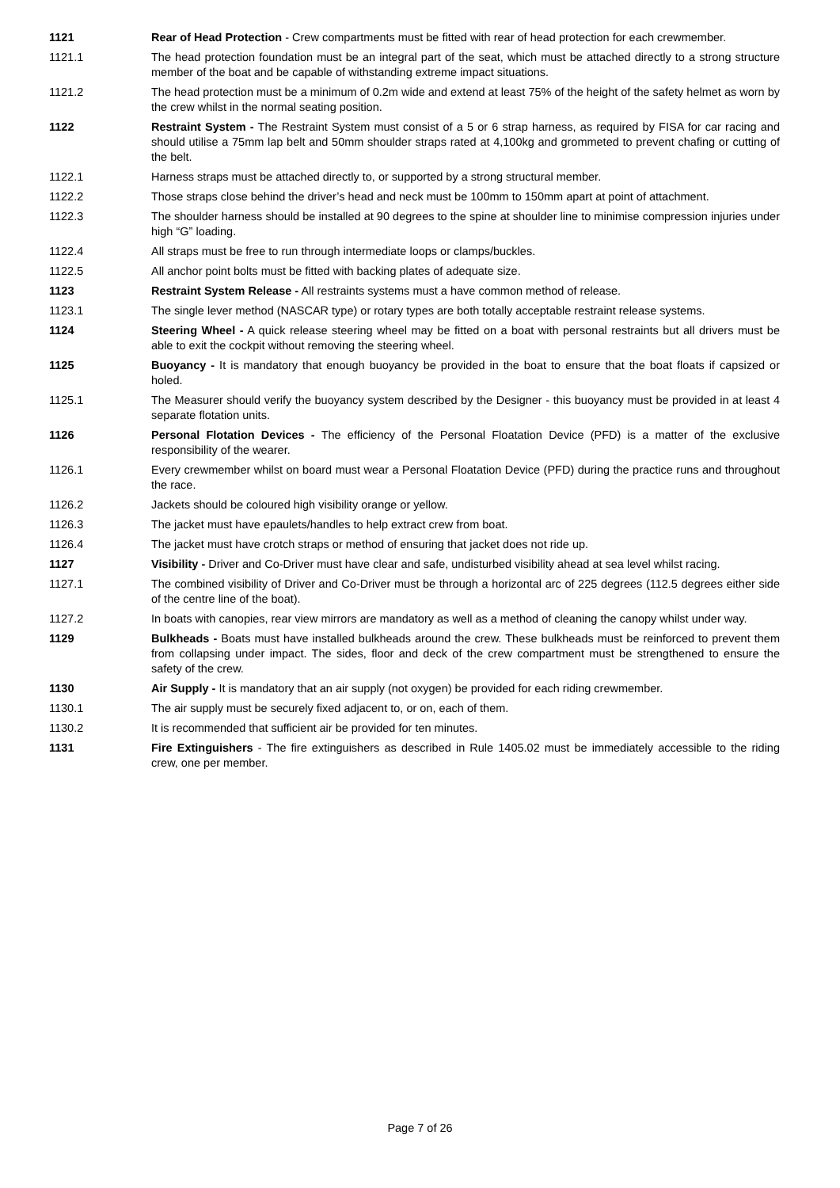1121 Rear of Head Protection - Crew compartments must be fitted with rear of head protection for each crewmember.
1121.1 The head protection foundation must be an integral part of the seat, which must be attached directly to a strong structure member of the boat and be capable of withstanding extreme impact situations.
1121.2 The head protection must be a minimum of 0.2m wide and extend at least 75% of the height of the safety helmet as worn by the crew whilst in the normal seating position.
1122 Restraint System - The Restraint System must consist of a 5 or 6 strap harness, as required by FISA for car racing and should utilise a 75mm lap belt and 50mm shoulder straps rated at 4,100kg and grommeted to prevent chafing or cutting of the belt.
1122.1 Harness straps must be attached directly to, or supported by a strong structural member.
1122.2 Those straps close behind the driver’s head and neck must be 100mm to 150mm apart at point of attachment.
1122.3 The shoulder harness should be installed at 90 degrees to the spine at shoulder line to minimise compression injuries under high “G” loading.
1122.4 All straps must be free to run through intermediate loops or clamps/buckles.
1122.5 All anchor point bolts must be fitted with backing plates of adequate size.
1123 Restraint System Release - All restraints systems must a have common method of release.
1123.1 The single lever method (NASCAR type) or rotary types are both totally acceptable restraint release systems.
1124 Steering Wheel - A quick release steering wheel may be fitted on a boat with personal restraints but all drivers must be able to exit the cockpit without removing the steering wheel.
1125 Buoyancy - It is mandatory that enough buoyancy be provided in the boat to ensure that the boat floats if capsized or holed.
1125.1 The Measurer should verify the buoyancy system described by the Designer - this buoyancy must be provided in at least 4 separate flotation units.
1126 Personal Flotation Devices - The efficiency of the Personal Floatation Device (PFD) is a matter of the exclusive responsibility of the wearer.
1126.1 Every crewmember whilst on board must wear a Personal Floatation Device (PFD) during the practice runs and throughout the race.
1126.2 Jackets should be coloured high visibility orange or yellow.
1126.3 The jacket must have epaulets/handles to help extract crew from boat.
1126.4 The jacket must have crotch straps or method of ensuring that jacket does not ride up.
1127 Visibility - Driver and Co-Driver must have clear and safe, undisturbed visibility ahead at sea level whilst racing.
1127.1 The combined visibility of Driver and Co-Driver must be through a horizontal arc of 225 degrees (112.5 degrees either side of the centre line of the boat).
1127.2 In boats with canopies, rear view mirrors are mandatory as well as a method of cleaning the canopy whilst under way.
1129 Bulkheads - Boats must have installed bulkheads around the crew. These bulkheads must be reinforced to prevent them from collapsing under impact. The sides, floor and deck of the crew compartment must be strengthened to ensure the safety of the crew.
1130 Air Supply - It is mandatory that an air supply (not oxygen) be provided for each riding crewmember.
1130.1 The air supply must be securely fixed adjacent to, or on, each of them.
1130.2 It is recommended that sufficient air be provided for ten minutes.
1131 Fire Extinguishers - The fire extinguishers as described in Rule 1405.02 must be immediately accessible to the riding crew, one per member.
Page 7 of 26